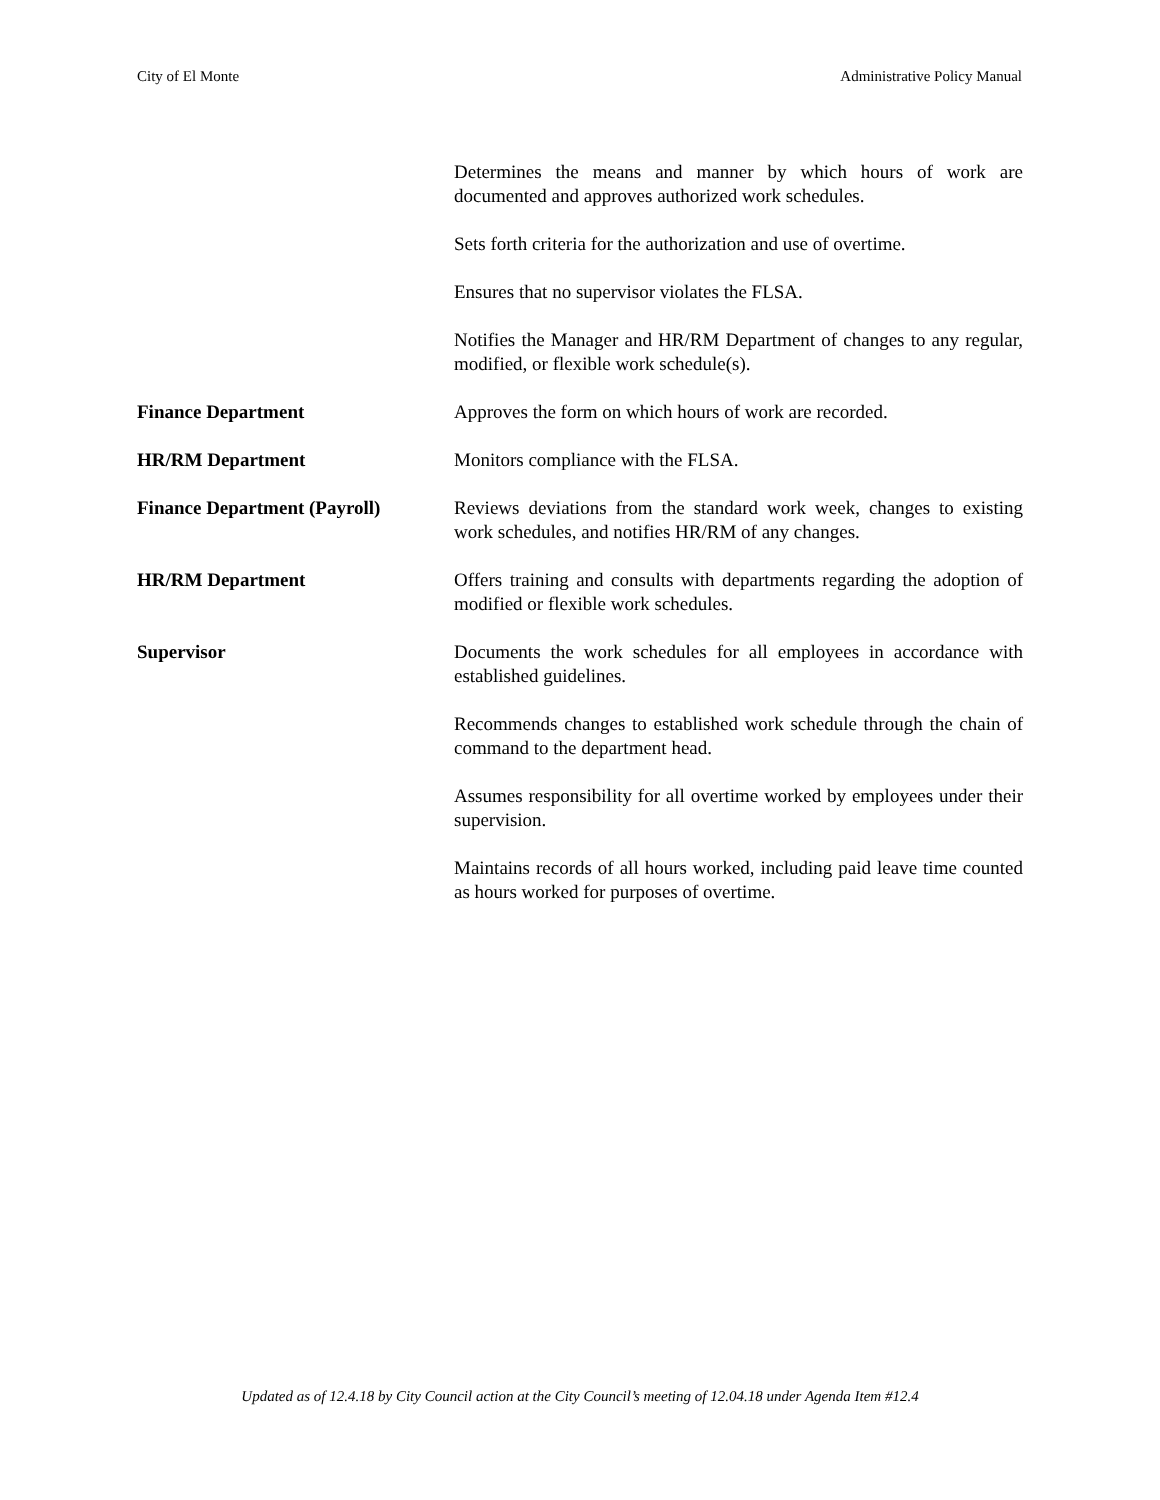City of El Monte Administrative Policy Manual
Determines the means and manner by which hours of work are documented and approves authorized work schedules.
Sets forth criteria for the authorization and use of overtime.
Ensures that no supervisor violates the FLSA.
Notifies the Manager and HR/RM Department of changes to any regular, modified, or flexible work schedule(s).
Finance Department Approves the form on which hours of work are recorded.
HR/RM Department Monitors compliance with the FLSA.
Finance Department (Payroll)
Reviews deviations from the standard work week, changes to existing work schedules, and notifies HR/RM of any changes.
HR/RM Department Offers training and consults with departments regarding the adoption of modified or flexible work schedules.
Supervisor Documents the work schedules for all employees in accordance with established guidelines.
Recommends changes to established work schedule through the chain of command to the department head.
Assumes responsibility for all overtime worked by employees under their supervision.
Maintains records of all hours worked, including paid leave time counted as hours worked for purposes of overtime.
Updated as of 12.4.18 by City Council action at the City Council’s meeting of 12.04.18 under Agenda Item #12.4